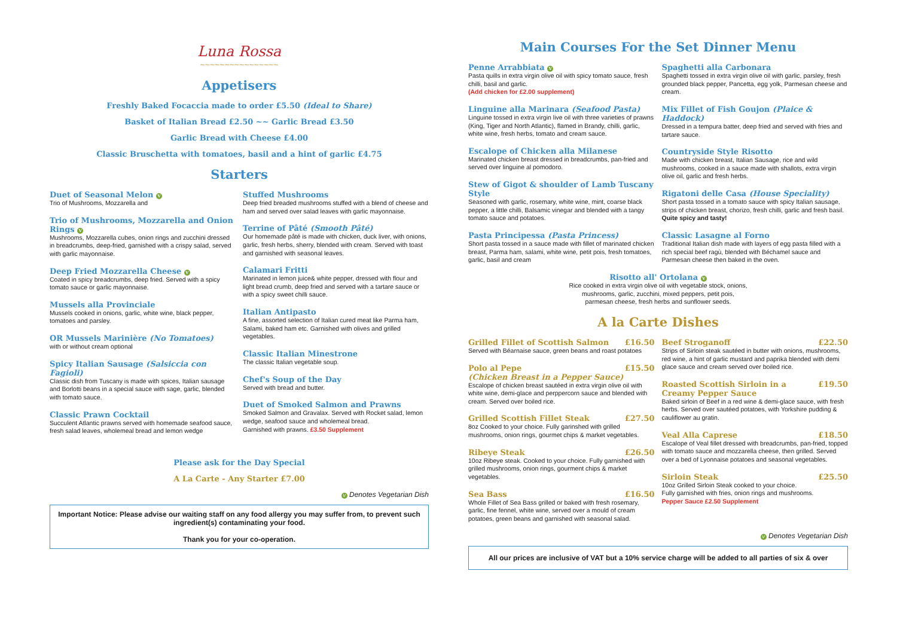Luna Rossa
~~~~~~~~~~~~~~~~
Appetisers
Freshly Baked Focaccia made to order £5.50 (Ideal to Share)
Basket of Italian Bread £2.50 ~~ Garlic Bread £3.50
Garlic Bread with Cheese £4.00
Classic Bruschetta with tomatoes, basil and a hint of garlic £4.75
Starters
Duet of Seasonal Melon V
Trio of Mushrooms, Mozzarella and
Trio of Mushrooms, Mozzarella and Onion Rings V
Mushrooms, Mozzarella cubes, onion rings and zucchini dressed in breadcrumbs, deep-fried, garnished with a crispy salad, served with garlic mayonnaise.
Deep Fried Mozzarella Cheese V
Coated in spicy breadcrumbs, deep fried. Served with a spicy tomato sauce or garlic mayonnaise.
Mussels alla Provinciale
Mussels cooked in onions, garlic, white wine, black pepper, tomatoes and parsley.
OR Mussels Marinière (No Tomatoes)
with or without cream optional
Spicy Italian Sausage (Salsiccia con Fagioli)
Classic dish from Tuscany is made with spices, Italian sausage and Borlotti beans in a special sauce with sage, garlic, blended with tomato sauce.
Classic Prawn Cocktail
Succulent Atlantic prawns served with homemade seafood sauce, fresh salad leaves, wholemeal bread and lemon wedge
Stuffed Mushrooms
Deep fried breaded mushrooms stuffed with a blend of cheese and ham and served over salad leaves with garlic mayonnaise.
Terrine of Pâté (Smooth Pâté)
Our homemade pâté is made with chicken, duck liver, with onions, garlic, fresh herbs, sherry, blended with cream. Served with toast and garnished with seasonal leaves.
Calamari Fritti
Marinated in lemon juice& white pepper, dressed with flour and light bread crumb, deep fried and served with a tartare sauce or with a spicy sweet chilli sauce.
Italian Antipasto
A fine, assorted selection of Italian cured meat like Parma ham, Salami, baked ham etc. Garnished with olives and grilled vegetables.
Classic Italian Minestrone
The classic Italian vegetable soup.
Chef's Soup of the Day
Served with bread and butter.
Duet of Smoked Salmon and Prawns
Smoked Salmon and Gravalax. Served with Rocket salad, lemon wedge, seafood sauce and wholemeal bread.
Garnished with prawns. £3.50 Supplement
Please ask for the Day Special
A La Carte - Any Starter £7.00
V Denotes Vegetarian Dish
Important Notice: Please advise our waiting staff on any food allergy you may suffer from, to prevent such ingredient(s) contaminating your food.
Thank you for your co-operation.
Main Courses For the Set Dinner Menu
Penne Arrabbiata V
Pasta quills in extra virgin olive oil with spicy tomato sauce, fresh chilli, basil and garlic.
(Add chicken for £2.00 supplement)
Linguine alla Marinara (Seafood Pasta)
Linguine tossed in extra virgin live oil with three varieties of prawns (King, Tiger and North Atlantic), flamed in Brandy, chilli, garlic, white wine, fresh herbs, tomato and cream sauce.
Escalope of Chicken alla Milanese
Marinated chicken breast dressed in breadcrumbs, pan-fried and served over linguine al pomodoro.
Stew of Gigot & shoulder of Lamb Tuscany Style
Seasoned with garlic, rosemary, white wine, mint, coarse black pepper, a little chilli, Balsamic vinegar and blended with a tangy tomato sauce and potatoes.
Pasta Principessa (Pasta Princess)
Short pasta tossed in a sauce made with fillet of marinated chicken breast, Parma ham, salami, white wine, petit pois, fresh tomatoes, garlic, basil and cream
Spaghetti alla Carbonara
Spaghetti tossed in extra virgin olive oil with garlic, parsley, fresh grounded black pepper, Pancetta, egg yolk, Parmesan cheese and cream.
Mix Fillet of Fish Goujon (Plaice & Haddock)
Dressed in a tempura batter, deep fried and served with fries and tartare sauce.
Countryside Style Risotto
Made with chicken breast, Italian Sausage, rice and wild mushrooms, cooked in a sauce made with shallots, extra virgin olive oil, garlic and fresh herbs.
Rigatoni delle Casa (House Speciality)
Short pasta tossed in a tomato sauce with spicy Italian sausage, strips of chicken breast, chorizo, fresh chilli, garlic and fresh basil. Quite spicy and tasty!
Classic Lasagne al Forno
Traditional Italian dish made with layers of egg pasta filled with a rich special beef ragù, blended with Béchamel sauce and Parmesan cheese then baked in the oven.
Risotto all' Ortolana V
Rice cooked in extra virgin olive oil with vegetable stock, onions,
mushrooms, garlic, zucchini, mixed peppers, petit pois,
parmesan cheese, fresh herbs and sunflower seeds.
A la Carte Dishes
Grilled Fillet of Scottish Salmon £16.50
Served with Béarnaise sauce, green beans and roast potatoes
Polo al Pepe
(Chicken Breast in a Pepper Sauce) £15.50
Escalope of chicken breast sautéed in extra virgin olive oil with white wine, demi-glace and perppercorn sauce and blended with cream. Served over boiled rice.
Grilled Scottish Fillet Steak £27.50
8oz Cooked to your choice. Fully garinshed with grilled mushrooms, onion rings, gourmet chips & market vegetables.
Ribeye Steak £26.50
10oz Ribeye steak. Cooked to your choice. Fully garnished with grilled mushrooms, onion rings, gourment chips & market vegetables.
Sea Bass £16.50
Whole Fillet of Sea Bass grilled or baked with fresh rosemary, garlic, fine fennel, white wine, served over a mould of cream potatoes, green beans and garnished with seasonal salad.
Beef Stroganoff £22.50
Strips of Sirloin steak sautéed in butter with onions, mushrooms, red wine, a hint of garlic mustard and paprika blended with demi glace sauce and cream served over boiled rice.
Roasted Scottish Sirloin in a
Creamy Pepper Sauce £19.50
Baked sirloin of Beef in a red wine & demi-glace sauce, with fresh herbs. Served over sautéed potatoes, with Yorkshire pudding & cauliflower au gratin.
Veal Alla Caprese £18.50
Escalope of Veal fillet dressed with breadcrumbs, pan-fried, topped with tomato sauce and mozzarella cheese, then grilled. Served over a bed of Lyonnaise potatoes and seasonal vegetables.
Sirloin Steak £25.50
10oz Grilled Sirloin Steak cooked to your choice.
Fully garnished with fries, onion rings and mushrooms.
Pepper Sauce £2.50 Supplement
V Denotes Vegetarian Dish
All our prices are inclusive of VAT but a 10% service charge will be added to all parties of six & over